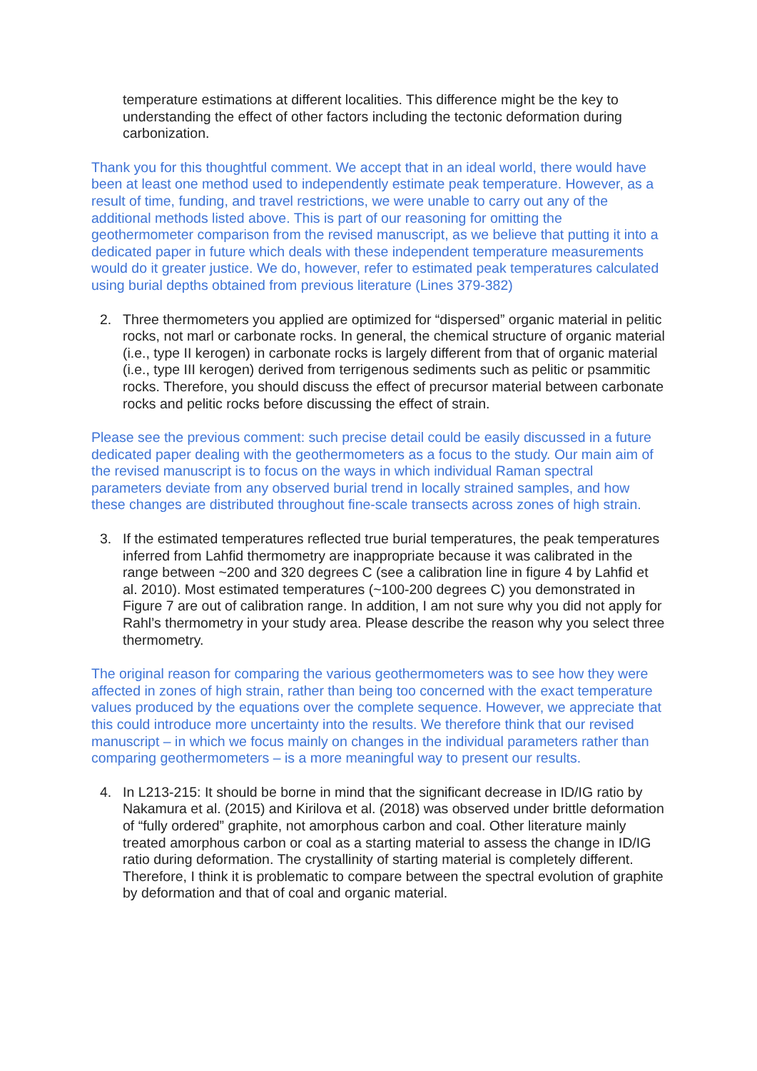temperature estimations at different localities. This difference might be the key to understanding the effect of other factors including the tectonic deformation during carbonization.
Thank you for this thoughtful comment. We accept that in an ideal world, there would have been at least one method used to independently estimate peak temperature. However, as a result of time, funding, and travel restrictions, we were unable to carry out any of the additional methods listed above. This is part of our reasoning for omitting the geothermometer comparison from the revised manuscript, as we believe that putting it into a dedicated paper in future which deals with these independent temperature measurements would do it greater justice. We do, however, refer to estimated peak temperatures calculated using burial depths obtained from previous literature (Lines 379-382)
2. Three thermometers you applied are optimized for “dispersed” organic material in pelitic rocks, not marl or carbonate rocks. In general, the chemical structure of organic material (i.e., type II kerogen) in carbonate rocks is largely different from that of organic material (i.e., type III kerogen) derived from terrigenous sediments such as pelitic or psammitic rocks. Therefore, you should discuss the effect of precursor material between carbonate rocks and pelitic rocks before discussing the effect of strain.
Please see the previous comment: such precise detail could be easily discussed in a future dedicated paper dealing with the geothermometers as a focus to the study. Our main aim of the revised manuscript is to focus on the ways in which individual Raman spectral parameters deviate from any observed burial trend in locally strained samples, and how these changes are distributed throughout fine-scale transects across zones of high strain.
3. If the estimated temperatures reflected true burial temperatures, the peak temperatures inferred from Lahfid thermometry are inappropriate because it was calibrated in the range between ~200 and 320 degrees C (see a calibration line in figure 4 by Lahfid et al. 2010). Most estimated temperatures (~100-200 degrees C) you demonstrated in Figure 7 are out of calibration range. In addition, I am not sure why you did not apply for Rahl’s thermometry in your study area. Please describe the reason why you select three thermometry.
The original reason for comparing the various geothermometers was to see how they were affected in zones of high strain, rather than being too concerned with the exact temperature values produced by the equations over the complete sequence. However, we appreciate that this could introduce more uncertainty into the results. We therefore think that our revised manuscript – in which we focus mainly on changes in the individual parameters rather than comparing geothermometers – is a more meaningful way to present our results.
4. In L213-215: It should be borne in mind that the significant decrease in ID/IG ratio by Nakamura et al. (2015) and Kirilova et al. (2018) was observed under brittle deformation of “fully ordered” graphite, not amorphous carbon and coal. Other literature mainly treated amorphous carbon or coal as a starting material to assess the change in ID/IG ratio during deformation. The crystallinity of starting material is completely different. Therefore, I think it is problematic to compare between the spectral evolution of graphite by deformation and that of coal and organic material.